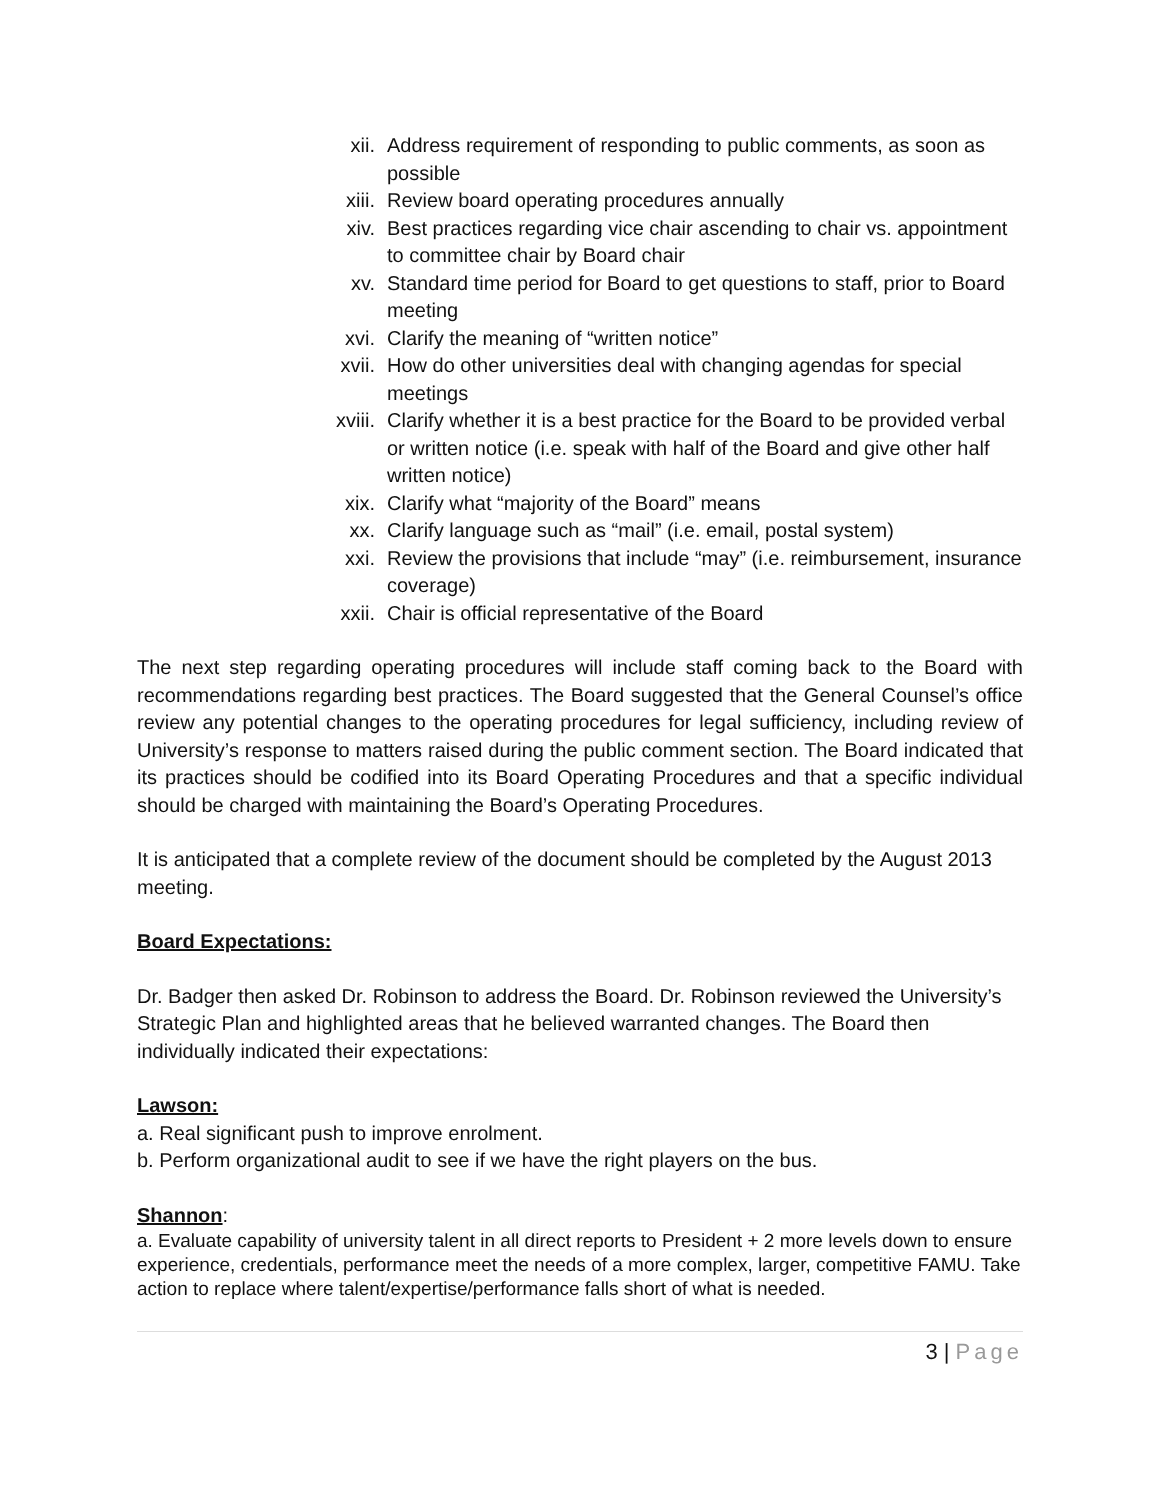xii. Address requirement of responding to public comments, as soon as possible
xiii. Review board operating procedures annually
xiv. Best practices regarding vice chair ascending to chair vs. appointment to committee chair by Board chair
xv. Standard time period for Board to get questions to staff, prior to Board meeting
xvi. Clarify the meaning of “written notice”
xvii. How do other universities deal with changing agendas for special meetings
xviii.
Clarify whether it is a best practice for the Board to be provided verbal or written notice (i.e. speak with half of the Board and give other half written notice)
xix. Clarify what “majority of the Board” means
xx. Clarify language such as “mail” (i.e. email, postal system)
xxi. Review the provisions that include “may” (i.e. reimbursement, insurance coverage)
xxii. Chair is official representative of the Board
The next step regarding operating procedures will include staff coming back to the Board with recommendations regarding best practices. The Board suggested that the General Counsel’s office review any potential changes to the operating procedures for legal sufficiency, including review of University’s response to matters raised during the public comment section. The Board indicated that its practices should be codified into its Board Operating Procedures and that a specific individual should be charged with maintaining the Board’s Operating Procedures.
It is anticipated that a complete review of the document should be completed by the August 2013 meeting.
Board Expectations:
Dr. Badger then asked Dr. Robinson to address the Board. Dr. Robinson reviewed the University’s Strategic Plan and highlighted areas that he believed warranted changes. The Board then individually indicated their expectations:
Lawson:
a. Real significant push to improve enrolment.
b. Perform organizational audit to see if we have the right players on the bus.
Shannon:
a. Evaluate capability of university talent in all direct reports to President + 2 more levels down to ensure experience, credentials, performance meet the needs of a more complex, larger, competitive FAMU. Take action to replace where talent/expertise/performance falls short of what is needed.
3 | Page